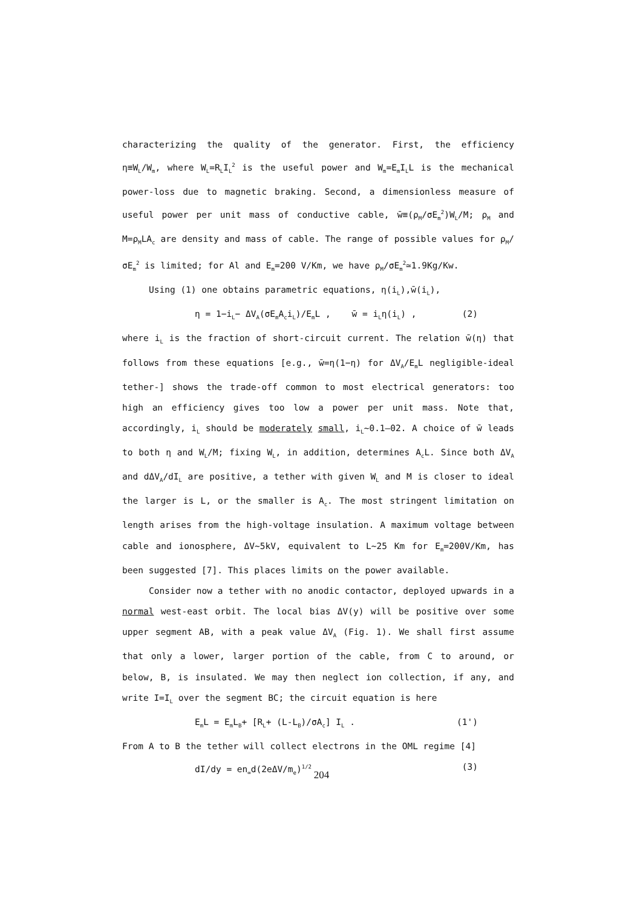characterizing the quality of the generator. First, the efficiency η≡W<sub>L</sub>/W<sub>m</sub>, where W<sub>L</sub>=R<sub>L</sub>I<sub>L</sub><sup>2</sup> is the useful power and W<sub>m</sub>=E<sub>m</sub>I<sub>L</sub>L is the mechanical power-loss due to magnetic braking. Second, a dimensionless measure of useful power per unit mass of conductive cable, w̄≡(ρ<sub>M</sub>/σE<sub>m</sub><sup>2</sup>)W<sub>L</sub>/M; ρ<sub>M</sub> and M=ρ<sub>M</sub>LA<sub>c</sub> are density and mass of cable. The range of possible values for ρ<sub>M</sub>/σE<sub>m</sub><sup>2</sup> is limited; for Al and E<sub>m</sub>=200 V/Km, we have ρ<sub>M</sub>/σE<sub>m</sub><sup>2</sup>≃1.9Kg/Kw.
Using (1) one obtains parametric equations, η(i<sub>L</sub>),w̄(i<sub>L</sub>),
η = 1−i<sub>L</sub>− ΔV<sub>A</sub>(σE<sub>m</sub>A<sub>c</sub>i<sub>L</sub>)/E<sub>m</sub>L , w̄ = i<sub>L</sub>η(i<sub>L</sub>) , (2)
where i<sub>L</sub> is the fraction of short-circuit current. The relation w̄(η) that follows from these equations [e.g., w̄=η(1−η) for ΔV<sub>A</sub>/E<sub>m</sub>L negligible-ideal tether-] shows the trade-off common to most electrical generators: too high an efficiency gives too low a power per unit mass. Note that, accordingly, i<sub>L</sub> should be moderately small, i<sub>L</sub>~0.1–02. A choice of w̄ leads to both η and W<sub>L</sub>/M; fixing W<sub>L</sub>, in addition, determines A<sub>c</sub>L. Since both ΔV<sub>A</sub> and dΔV<sub>A</sub>/dI<sub>L</sub> are positive, a tether with given W<sub>L</sub> and M is closer to ideal the larger is L, or the smaller is A<sub>c</sub>. The most stringent limitation on length arises from the high-voltage insulation. A maximum voltage between cable and ionosphere, ΔV~5kV, equivalent to L~25 Km for E<sub>m</sub>=200V/Km, has been suggested [7]. This places limits on the power available.
Consider now a tether with no anodic contactor, deployed upwards in a normal west-east orbit. The local bias ΔV(y) will be positive over some upper segment AB, with a peak value ΔV<sub>A</sub> (Fig. 1). We shall first assume that only a lower, larger portion of the cable, from C to around, or below, B, is insulated. We may then neglect ion collection, if any, and write I=I<sub>L</sub> over the segment BC; the circuit equation is here
E<sub>m</sub>L = E<sub>m</sub>L<sub>B</sub>+ [R<sub>L</sub>+ (L-L<sub>B</sub>)/σA<sub>c</sub>] I<sub>L</sub> . (1')
From A to B the tether will collect electrons in the OML regime [4]
dI/dy = en<sub>∞</sub>d(2eΔV/m<sub>e</sub>)<sup>1/2</sup> (3)
204